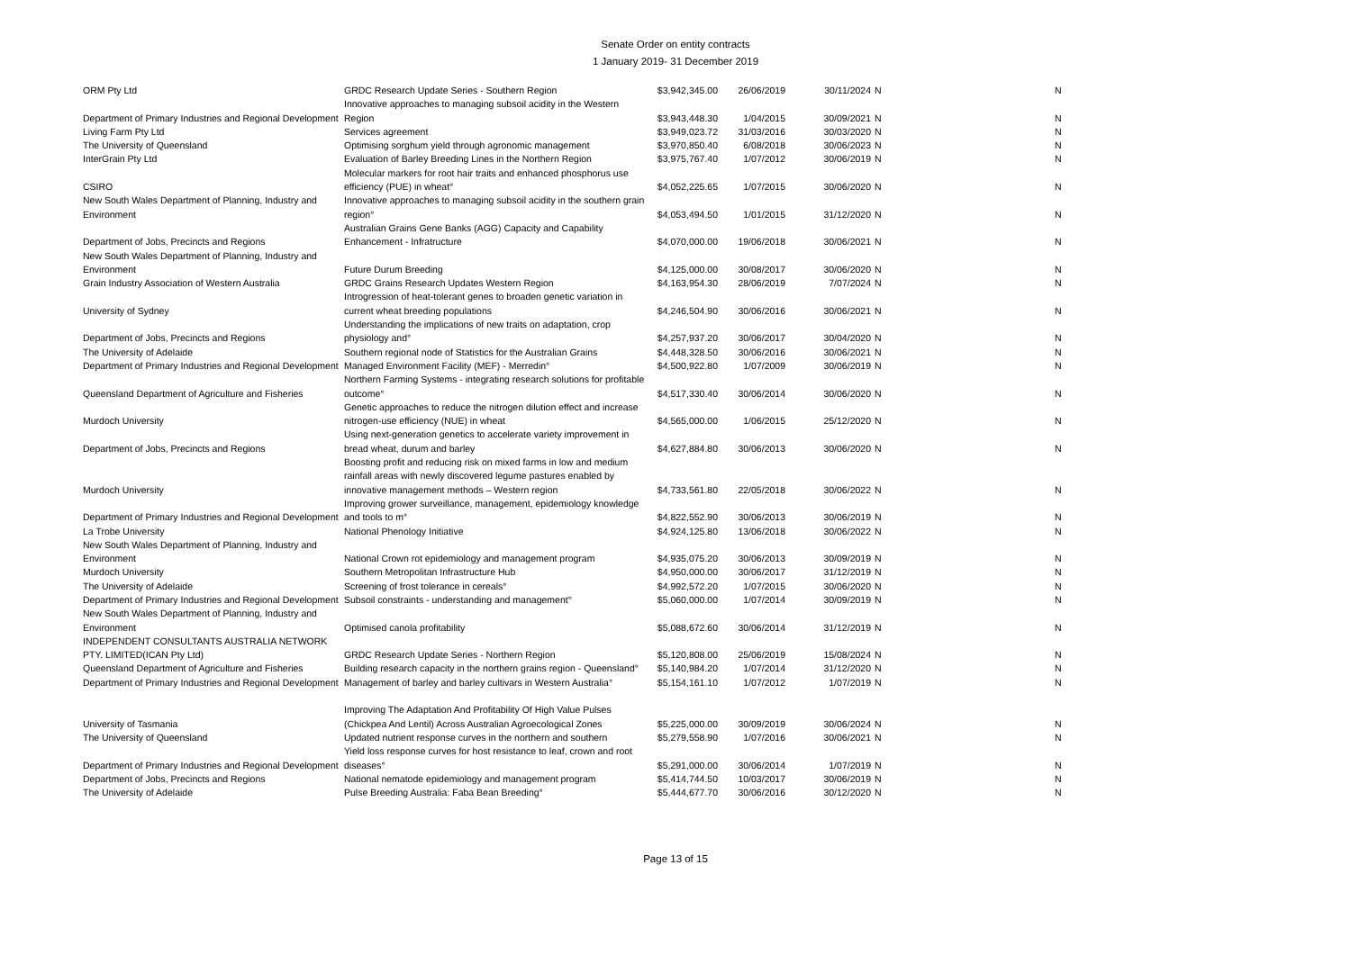Senate Order on entity contracts
1 January 2019- 31 December 2019
| ORM Pty Ltd | GRDC Research Update Series - Southern Region | $3,942,345.00 | 26/06/2019 | 30/11/2024 | N | N |
| Department of Primary Industries and Regional Development | Innovative approaches to managing subsoil acidity in the Western Region | $3,943,448.30 | 1/04/2015 | 30/09/2021 | N | N |
| Living Farm Pty Ltd | Services agreement | $3,949,023.72 | 31/03/2016 | 30/03/2020 | N | N |
| The University of Queensland | Optimising sorghum yield through agronomic management | $3,970,850.40 | 6/08/2018 | 30/06/2023 | N | N |
| InterGrain Pty Ltd | Evaluation of Barley Breeding Lines in the Northern Region | $3,975,767.40 | 1/07/2012 | 30/06/2019 | N | N |
| CSIRO | Molecular markers for root hair traits and enhanced phosphorus use efficiency (PUE) in wheat° | $4,052,225.65 | 1/07/2015 | 30/06/2020 | N | N |
| New South Wales Department of Planning, Industry and Environment | Innovative approaches to managing subsoil acidity in the southern grain region° | $4,053,494.50 | 1/01/2015 | 31/12/2020 | N | N |
| Department of Jobs, Precincts and Regions | Australian Grains Gene Banks (AGG) Capacity and Capability Enhancement - Infratructure | $4,070,000.00 | 19/06/2018 | 30/06/2021 | N | N |
| New South Wales Department of Planning, Industry and Environment | Future Durum Breeding | $4,125,000.00 | 30/08/2017 | 30/06/2020 | N | N |
| Grain Industry Association of Western Australia | GRDC Grains Research Updates Western Region | $4,163,954.30 | 28/06/2019 | 7/07/2024 | N | N |
| University of Sydney | Introgression of heat-tolerant genes to broaden genetic variation in current wheat breeding populations | $4,246,504.90 | 30/06/2016 | 30/06/2021 | N | N |
| Department of Jobs, Precincts and Regions | Understanding the implications of new traits on adaptation, crop physiology and° | $4,257,937.20 | 30/06/2017 | 30/04/2020 | N | N |
| The University of Adelaide | Southern regional node of Statistics for the Australian Grains | $4,448,328.50 | 30/06/2016 | 30/06/2021 | N | N |
| Department of Primary Industries and Regional Development | Managed Environment Facility (MEF) - Merredin° | $4,500,922.80 | 1/07/2009 | 30/06/2019 | N | N |
| Queensland Department of Agriculture and Fisheries | Northern Farming Systems - integrating research solutions for profitable outcome° | $4,517,330.40 | 30/06/2014 | 30/06/2020 | N | N |
| Murdoch University | Genetic approaches to reduce the nitrogen dilution effect and increase nitrogen-use efficiency (NUE) in wheat | $4,565,000.00 | 1/06/2015 | 25/12/2020 | N | N |
| Department of Jobs, Precincts and Regions | Using next-generation genetics to accelerate variety improvement in bread wheat, durum and barley | $4,627,884.80 | 30/06/2013 | 30/06/2020 | N | N |
| Murdoch University | Boosting profit and reducing risk on mixed farms in low and medium rainfall areas with newly discovered legume pastures enabled by innovative management methods – Western region | $4,733,561.80 | 22/05/2018 | 30/06/2022 | N | N |
| Department of Primary Industries and Regional Development | Improving grower surveillance, management, epidemiology knowledge and tools to m° | $4,822,552.90 | 30/06/2013 | 30/06/2019 | N | N |
| La Trobe University | National Phenology Initiative | $4,924,125.80 | 13/06/2018 | 30/06/2022 | N | N |
| New South Wales Department of Planning, Industry and Environment | National Crown rot epidemiology and management program | $4,935,075.20 | 30/06/2013 | 30/09/2019 | N | N |
| Murdoch University | Southern Metropolitan Infrastructure Hub | $4,950,000.00 | 30/06/2017 | 31/12/2019 | N | N |
| The University of Adelaide | Screening of frost tolerance in cereals° | $4,992,572.20 | 1/07/2015 | 30/06/2020 | N | N |
| Department of Primary Industries and Regional Development | Subsoil constraints - understanding and management° | $5,060,000.00 | 1/07/2014 | 30/09/2019 | N | N |
| New South Wales Department of Planning, Industry and Environment | Optimised canola profitability | $5,088,672.60 | 30/06/2014 | 31/12/2019 | N | N |
| INDEPENDENT CONSULTANTS AUSTRALIA NETWORK PTY. LIMITED(ICAN Pty Ltd) | GRDC Research Update Series - Northern Region | $5,120,808.00 | 25/06/2019 | 15/08/2024 | N | N |
| Queensland Department of Agriculture and Fisheries | Building research capacity in the northern grains region - Queensland° | $5,140,984.20 | 1/07/2014 | 31/12/2020 | N | N |
| Department of Primary Industries and Regional Development | Management of barley and barley cultivars in Western Australia° | $5,154,161.10 | 1/07/2012 | 1/07/2019 | N | N |
| University of Tasmania | Improving The Adaptation And Profitability Of High Value Pulses (Chickpea And Lentil) Across Australian Agroecological Zones | $5,225,000.00 | 30/09/2019 | 30/06/2024 | N | N |
| The University of Queensland | Updated nutrient response curves in the northern and southern | $5,279,558.90 | 1/07/2016 | 30/06/2021 | N | N |
| Department of Primary Industries and Regional Development | Yield loss response curves for host resistance to leaf, crown and root diseases° | $5,291,000.00 | 30/06/2014 | 1/07/2019 | N | N |
| Department of Jobs, Precincts and Regions | National nematode epidemiology and management program | $5,414,744.50 | 10/03/2017 | 30/06/2019 | N | N |
| The University of Adelaide | Pulse Breeding Australia: Faba Bean Breeding° | $5,444,677.70 | 30/06/2016 | 30/12/2020 | N | N |
Page 13 of 15